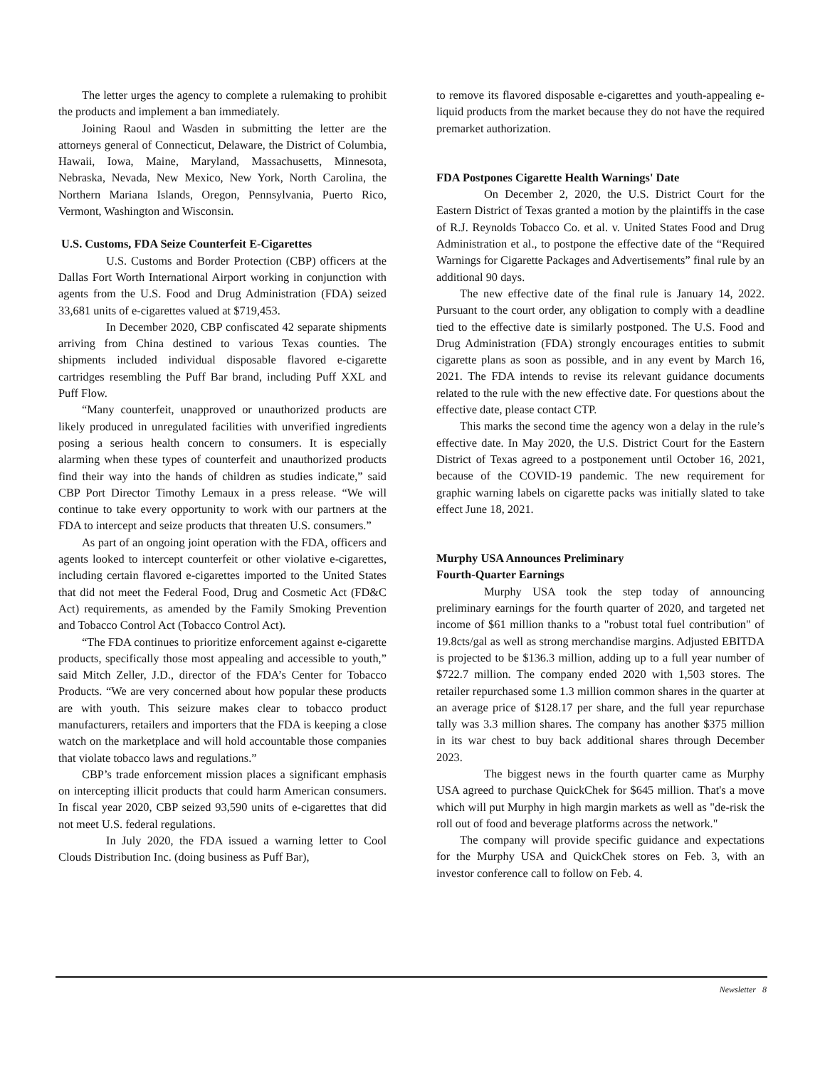The letter urges the agency to complete a rulemaking to prohibit the products and implement a ban immediately.
Joining Raoul and Wasden in submitting the letter are the attorneys general of Connecticut, Delaware, the District of Columbia, Hawaii, Iowa, Maine, Maryland, Massachusetts, Minnesota, Nebraska, Nevada, New Mexico, New York, North Carolina, the Northern Mariana Islands, Oregon, Pennsylvania, Puerto Rico, Vermont, Washington and Wisconsin.
U.S. Customs, FDA Seize Counterfeit E-Cigarettes
U.S. Customs and Border Protection (CBP) officers at the Dallas Fort Worth International Airport working in conjunction with agents from the U.S. Food and Drug Administration (FDA) seized 33,681 units of e-cigarettes valued at $719,453.
In December 2020, CBP confiscated 42 separate shipments arriving from China destined to various Texas counties. The shipments included individual disposable flavored e-cigarette cartridges resembling the Puff Bar brand, including Puff XXL and Puff Flow.
“Many counterfeit, unapproved or unauthorized products are likely produced in unregulated facilities with unverified ingredients posing a serious health concern to consumers. It is especially alarming when these types of counterfeit and unauthorized products find their way into the hands of children as studies indicate,” said CBP Port Director Timothy Lemaux in a press release. “We will continue to take every opportunity to work with our partners at the FDA to intercept and seize products that threaten U.S. consumers.”
As part of an ongoing joint operation with the FDA, officers and agents looked to intercept counterfeit or other violative e-cigarettes, including certain flavored e-cigarettes imported to the United States that did not meet the Federal Food, Drug and Cosmetic Act (FD&C Act) requirements, as amended by the Family Smoking Prevention and Tobacco Control Act (Tobacco Control Act).
“The FDA continues to prioritize enforcement against e-cigarette products, specifically those most appealing and accessible to youth,” said Mitch Zeller, J.D., director of the FDA’s Center for Tobacco Products. “We are very concerned about how popular these products are with youth. This seizure makes clear to tobacco product manufacturers, retailers and importers that the FDA is keeping a close watch on the marketplace and will hold accountable those companies that violate tobacco laws and regulations.”
CBP’s trade enforcement mission places a significant emphasis on intercepting illicit products that could harm American consumers. In fiscal year 2020, CBP seized 93,590 units of e-cigarettes that did not meet U.S. federal regulations.
In July 2020, the FDA issued a warning letter to Cool Clouds Distribution Inc. (doing business as Puff Bar),
to remove its flavored disposable e-cigarettes and youth-appealing e-liquid products from the market because they do not have the required premarket authorization.
FDA Postpones Cigarette Health Warnings' Date
On December 2, 2020, the U.S. District Court for the Eastern District of Texas granted a motion by the plaintiffs in the case of R.J. Reynolds Tobacco Co. et al. v. United States Food and Drug Administration et al., to postpone the effective date of the “Required Warnings for Cigarette Packages and Advertisements” final rule by an additional 90 days.
The new effective date of the final rule is January 14, 2022. Pursuant to the court order, any obligation to comply with a deadline tied to the effective date is similarly postponed. The U.S. Food and Drug Administration (FDA) strongly encourages entities to submit cigarette plans as soon as possible, and in any event by March 16, 2021. The FDA intends to revise its relevant guidance documents related to the rule with the new effective date. For questions about the effective date, please contact CTP.
This marks the second time the agency won a delay in the rule’s effective date. In May 2020, the U.S. District Court for the Eastern District of Texas agreed to a postponement until October 16, 2021, because of the COVID-19 pandemic. The new requirement for graphic warning labels on cigarette packs was initially slated to take effect June 18, 2021.
Murphy USA Announces Preliminary
Fourth-Quarter Earnings
Murphy USA took the step today of announcing preliminary earnings for the fourth quarter of 2020, and targeted net income of $61 million thanks to a "robust total fuel contribution" of 19.8cts/gal as well as strong merchandise margins. Adjusted EBITDA is projected to be $136.3 million, adding up to a full year number of $722.7 million. The company ended 2020 with 1,503 stores. The retailer repurchased some 1.3 million common shares in the quarter at an average price of $128.17 per share, and the full year repurchase tally was 3.3 million shares. The company has another $375 million in its war chest to buy back additional shares through December 2023.
The biggest news in the fourth quarter came as Murphy USA agreed to purchase QuickChek for $645 million. That's a move which will put Murphy in high margin markets as well as "de-risk the roll out of food and beverage platforms across the network."
The company will provide specific guidance and expectations for the Murphy USA and QuickChek stores on Feb. 3, with an investor conference call to follow on Feb. 4.
Newsletter 8